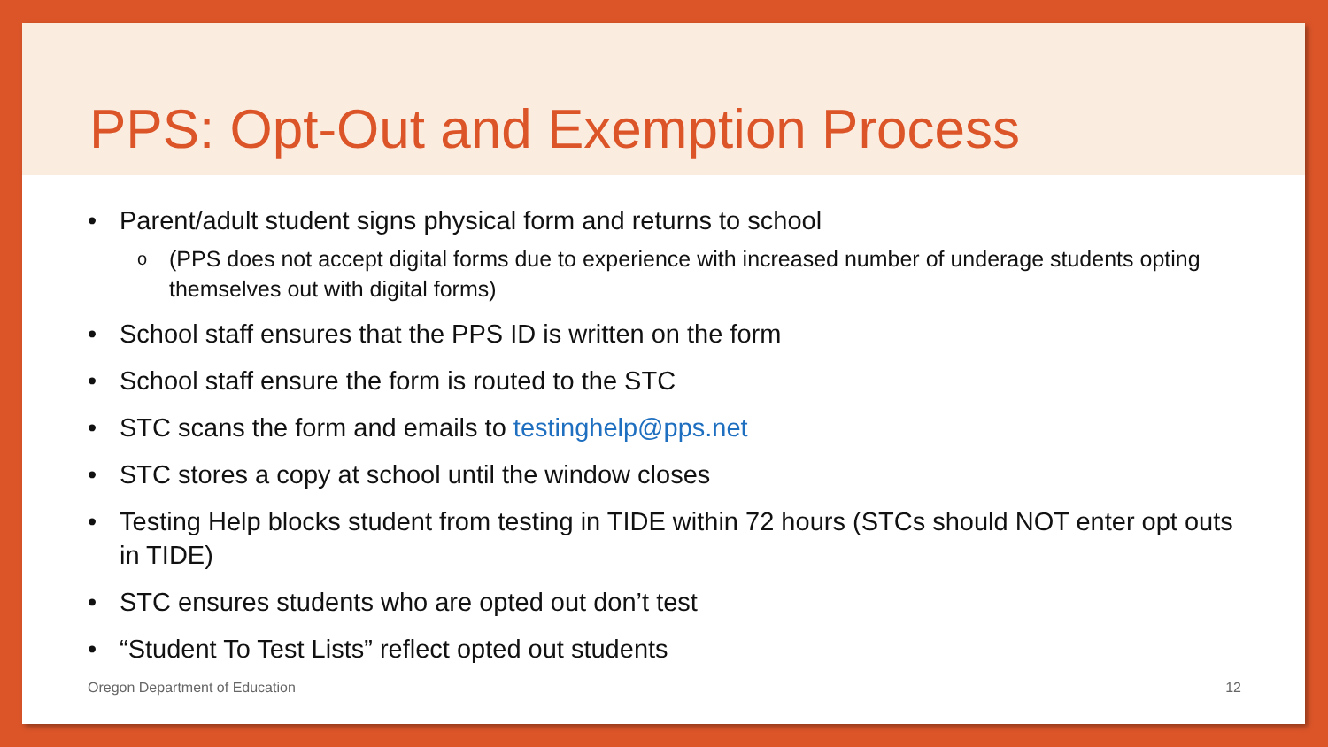PPS: Opt-Out and Exemption Process
• Parent/adult student signs physical form and returns to school
o (PPS does not accept digital forms due to experience with increased number of underage students opting themselves out with digital forms)
• School staff ensures that the PPS ID is written on the form
• School staff ensure the form is routed to the STC
• STC scans the form and emails to testinghelp@pps.net
• STC stores a copy at school until the window closes
• Testing Help blocks student from testing in TIDE within 72 hours (STCs should NOT enter opt outs in TIDE)
• STC ensures students who are opted out don’t test
• “Student To Test Lists” reflect opted out students
Oregon Department of Education 12